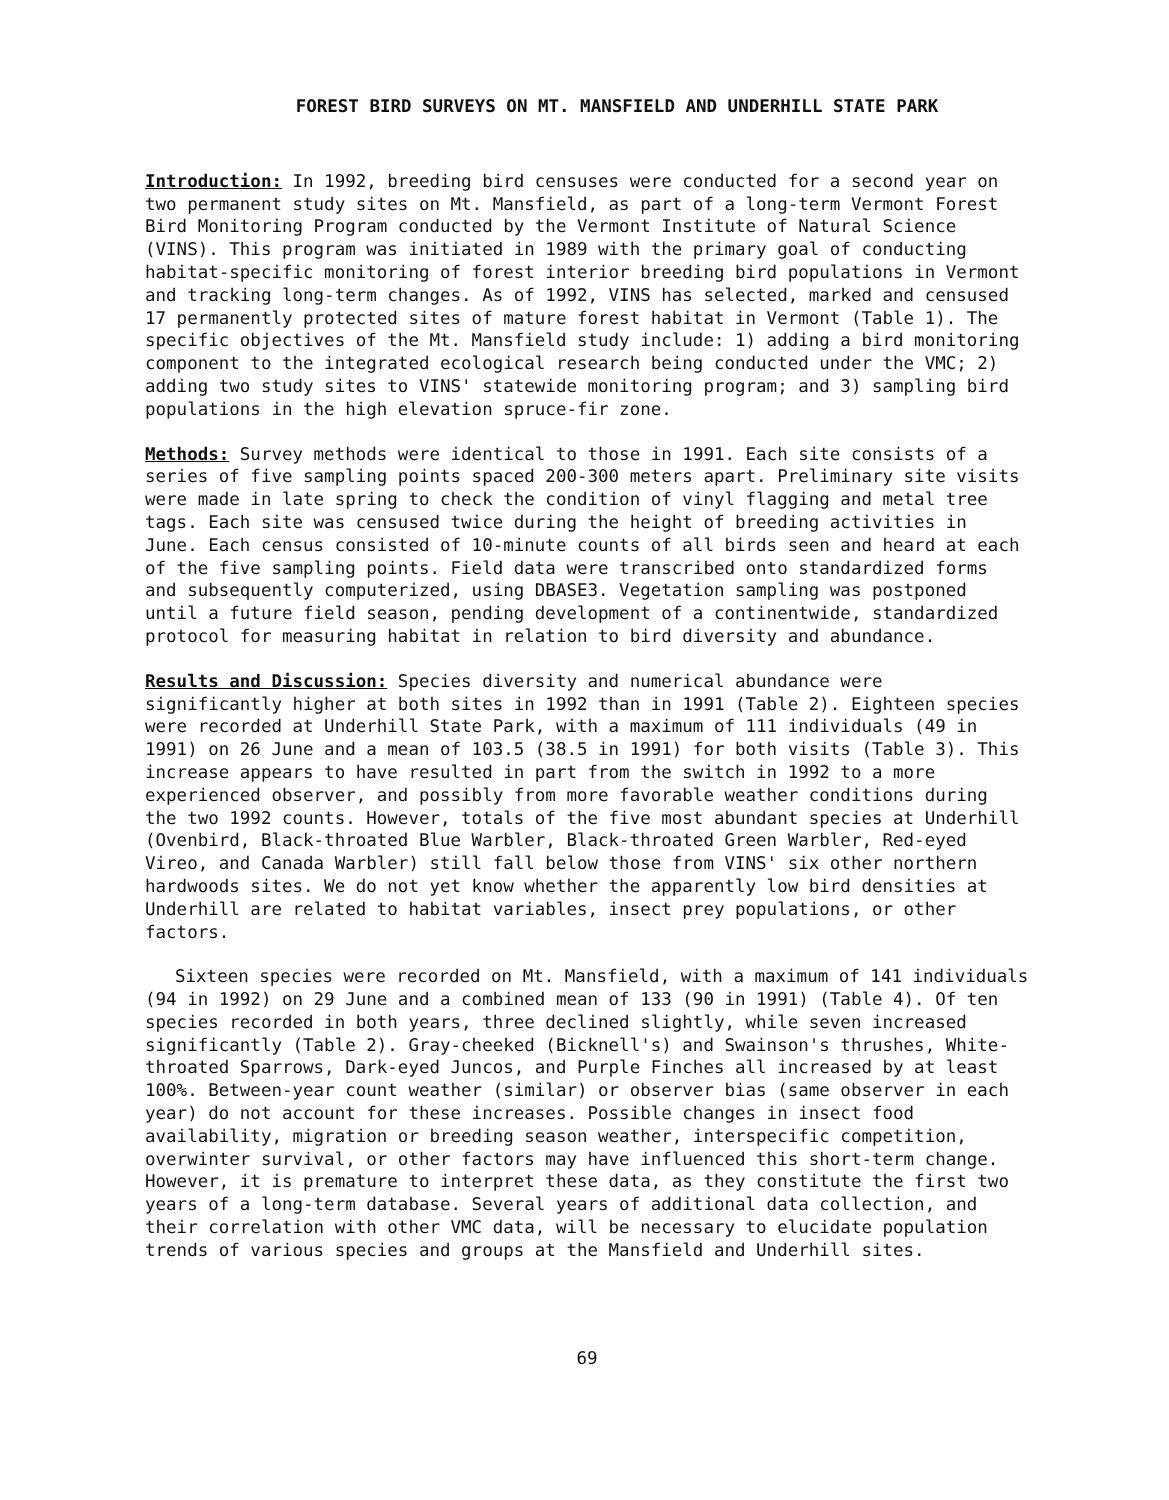FOREST BIRD SURVEYS ON MT. MANSFIELD AND UNDERHILL STATE PARK
Introduction: In 1992, breeding bird censuses were conducted for a second year on two permanent study sites on Mt. Mansfield, as part of a long-term Vermont Forest Bird Monitoring Program conducted by the Vermont Institute of Natural Science (VINS). This program was initiated in 1989 with the primary goal of conducting habitat-specific monitoring of forest interior breeding bird populations in Vermont and tracking long-term changes. As of 1992, VINS has selected, marked and censused 17 permanently protected sites of mature forest habitat in Vermont (Table 1). The specific objectives of the Mt. Mansfield study include: 1) adding a bird monitoring component to the integrated ecological research being conducted under the VMC; 2) adding two study sites to VINS' statewide monitoring program; and 3) sampling bird populations in the high elevation spruce-fir zone.
Methods: Survey methods were identical to those in 1991. Each site consists of a series of five sampling points spaced 200-300 meters apart. Preliminary site visits were made in late spring to check the condition of vinyl flagging and metal tree tags. Each site was censused twice during the height of breeding activities in June. Each census consisted of 10-minute counts of all birds seen and heard at each of the five sampling points. Field data were transcribed onto standardized forms and subsequently computerized, using DBASE3. Vegetation sampling was postponed until a future field season, pending development of a continentwide, standardized protocol for measuring habitat in relation to bird diversity and abundance.
Results and Discussion: Species diversity and numerical abundance were significantly higher at both sites in 1992 than in 1991 (Table 2). Eighteen species were recorded at Underhill State Park, with a maximum of 111 individuals (49 in 1991) on 26 June and a mean of 103.5 (38.5 in 1991) for both visits (Table 3). This increase appears to have resulted in part from the switch in 1992 to a more experienced observer, and possibly from more favorable weather conditions during the two 1992 counts. However, totals of the five most abundant species at Underhill (Ovenbird, Black-throated Blue Warbler, Black-throated Green Warbler, Red-eyed Vireo, and Canada Warbler) still fall below those from VINS' six other northern hardwoods sites. We do not yet know whether the apparently low bird densities at Underhill are related to habitat variables, insect prey populations, or other factors.
Sixteen species were recorded on Mt. Mansfield, with a maximum of 141 individuals (94 in 1992) on 29 June and a combined mean of 133 (90 in 1991) (Table 4). Of ten species recorded in both years, three declined slightly, while seven increased significantly (Table 2). Gray-cheeked (Bicknell's) and Swainson's thrushes, White-throated Sparrows, Dark-eyed Juncos, and Purple Finches all increased by at least 100%. Between-year count weather (similar) or observer bias (same observer in each year) do not account for these increases. Possible changes in insect food availability, migration or breeding season weather, interspecific competition, overwinter survival, or other factors may have influenced this short-term change. However, it is premature to interpret these data, as they constitute the first two years of a long-term database. Several years of additional data collection, and their correlation with other VMC data, will be necessary to elucidate population trends of various species and groups at the Mansfield and Underhill sites.
69